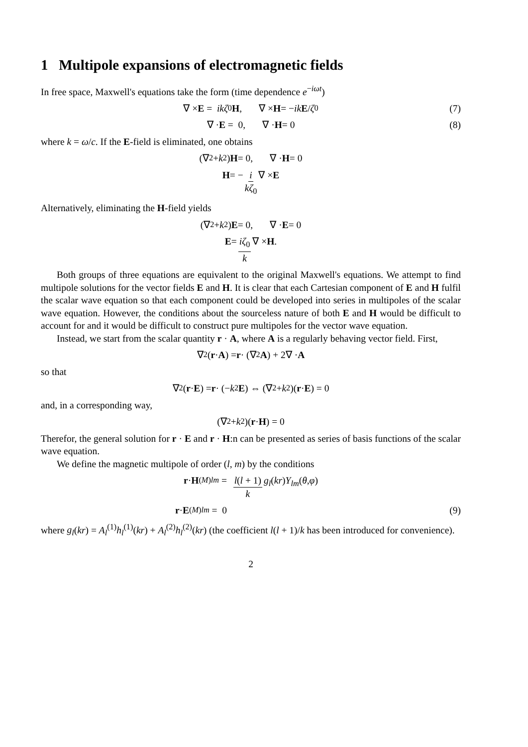1 Multipole expansions of electromagnetic fields
In free space, Maxwell's equations take the form (time dependence e<sup>−iωt</sup>)
∇ × E = ikζ<sub>0</sub> H, ∇ × H = − ik E / ζ<sub>0</sub> (7)
∇ · E = 0, ∇ · H = 0 (8)
where k = ω/c. If the E-field is eliminated, one obtains
(∇<sup>2</sup> + k<sup>2</sup>) H = 0, ∇ · H = 0
H = − i kζ<sub>0</sub> ∇ × E
Alternatively, eliminating the H-field yields
(∇<sup>2</sup> + k<sup>2</sup>) E = 0, ∇ · E = 0
E = iζ<sub>0</sub> k ∇ × H.
Both groups of three equations are equivalent to the original Maxwell's equations. We attempt to find multipole solutions for the vector fields E and H. It is clear that each Cartesian component of E and H fulfil the scalar wave equation so that each component could be developed into series in multipoles of the scalar wave equation. However, the conditions about the sourceless nature of both E and H would be difficult to account for and it would be difficult to construct pure multipoles for the vector wave equation.
Instead, we start from the scalar quantity r · A, where A is a regularly behaving vector field. First,
∇<sup>2</sup>(r · A) = r · (∇<sup>2</sup> A) + 2∇ · A
so that
∇<sup>2</sup>(r · E) = r · (− k<sup>2</sup> E) ⇔ (∇<sup>2</sup> + k<sup>2</sup>)(r · E) = 0
and, in a corresponding way,
(∇<sup>2</sup> + k<sup>2</sup>)(r · H) = 0
Therefor, the general solution for r · E and r · H:n can be presented as series of basis functions of the scalar wave equation.
We define the magnetic multipole of order (l, m) by the conditions
r · H<sup>(M)</sup><sub>lm</sub> = l(l + 1) k g<sub>l</sub> (kr) Y<sub>lm</sub> (θ, φ)
r · E<sup>(M)</sup><sub>lm</sub> = 0 (9)
where g<sub>l</sub>(kr) = A<sub>l</sub><sup>(1)</sup>h<sub>l</sub><sup>(1)</sup>(kr) + A<sub>l</sub><sup>(2)</sup>h<sub>l</sub><sup>(2)</sup>(kr) (the coefficient l(l + 1)/k has been introduced for convenience).
2